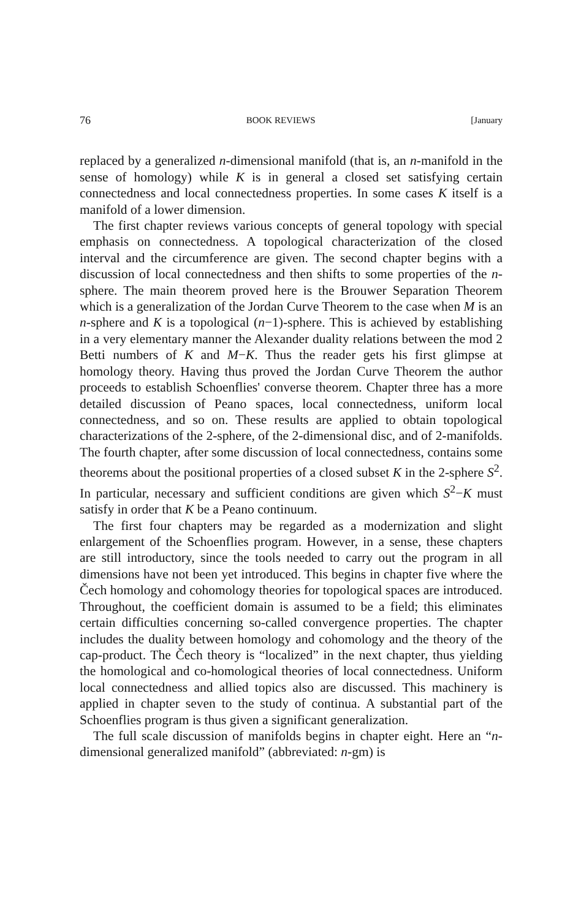76 BOOK REVIEWS [January
replaced by a generalized n-dimensional manifold (that is, an n-manifold in the sense of homology) while K is in general a closed set satisfying certain connectedness and local connectedness properties. In some cases K itself is a manifold of a lower dimension.
The first chapter reviews various concepts of general topology with special emphasis on connectedness. A topological characterization of the closed interval and the circumference are given. The second chapter begins with a discussion of local connectedness and then shifts to some properties of the n-sphere. The main theorem proved here is the Brouwer Separation Theorem which is a generalization of the Jordan Curve Theorem to the case when M is an n-sphere and K is a topological (n−1)-sphere. This is achieved by establishing in a very elementary manner the Alexander duality relations between the mod 2 Betti numbers of K and M−K. Thus the reader gets his first glimpse at homology theory. Having thus proved the Jordan Curve Theorem the author proceeds to establish Schoenflies' converse theorem. Chapter three has a more detailed discussion of Peano spaces, local connectedness, uniform local connectedness, and so on. These results are applied to obtain topological characterizations of the 2-sphere, of the 2-dimensional disc, and of 2-manifolds. The fourth chapter, after some discussion of local connectedness, contains some theorems about the positional properties of a closed subset K in the 2-sphere S<sup>2</sup>. In particular, necessary and sufficient conditions are given which S<sup>2</sup>−K must satisfy in order that K be a Peano continuum.
The first four chapters may be regarded as a modernization and slight enlargement of the Schoenflies program. However, in a sense, these chapters are still introductory, since the tools needed to carry out the program in all dimensions have not been yet introduced. This begins in chapter five where the Čech homology and cohomology theories for topological spaces are introduced. Throughout, the coefficient domain is assumed to be a field; this eliminates certain difficulties concerning so-called convergence properties. The chapter includes the duality between homology and cohomology and the theory of the cap-product. The Čech theory is “localized” in the next chapter, thus yielding the homological and co-homological theories of local connectedness. Uniform local connectedness and allied topics also are discussed. This machinery is applied in chapter seven to the study of continua. A substantial part of the Schoenflies program is thus given a significant generalization.
The full scale discussion of manifolds begins in chapter eight. Here an “n-dimensional generalized manifold” (abbreviated: n-gm) is